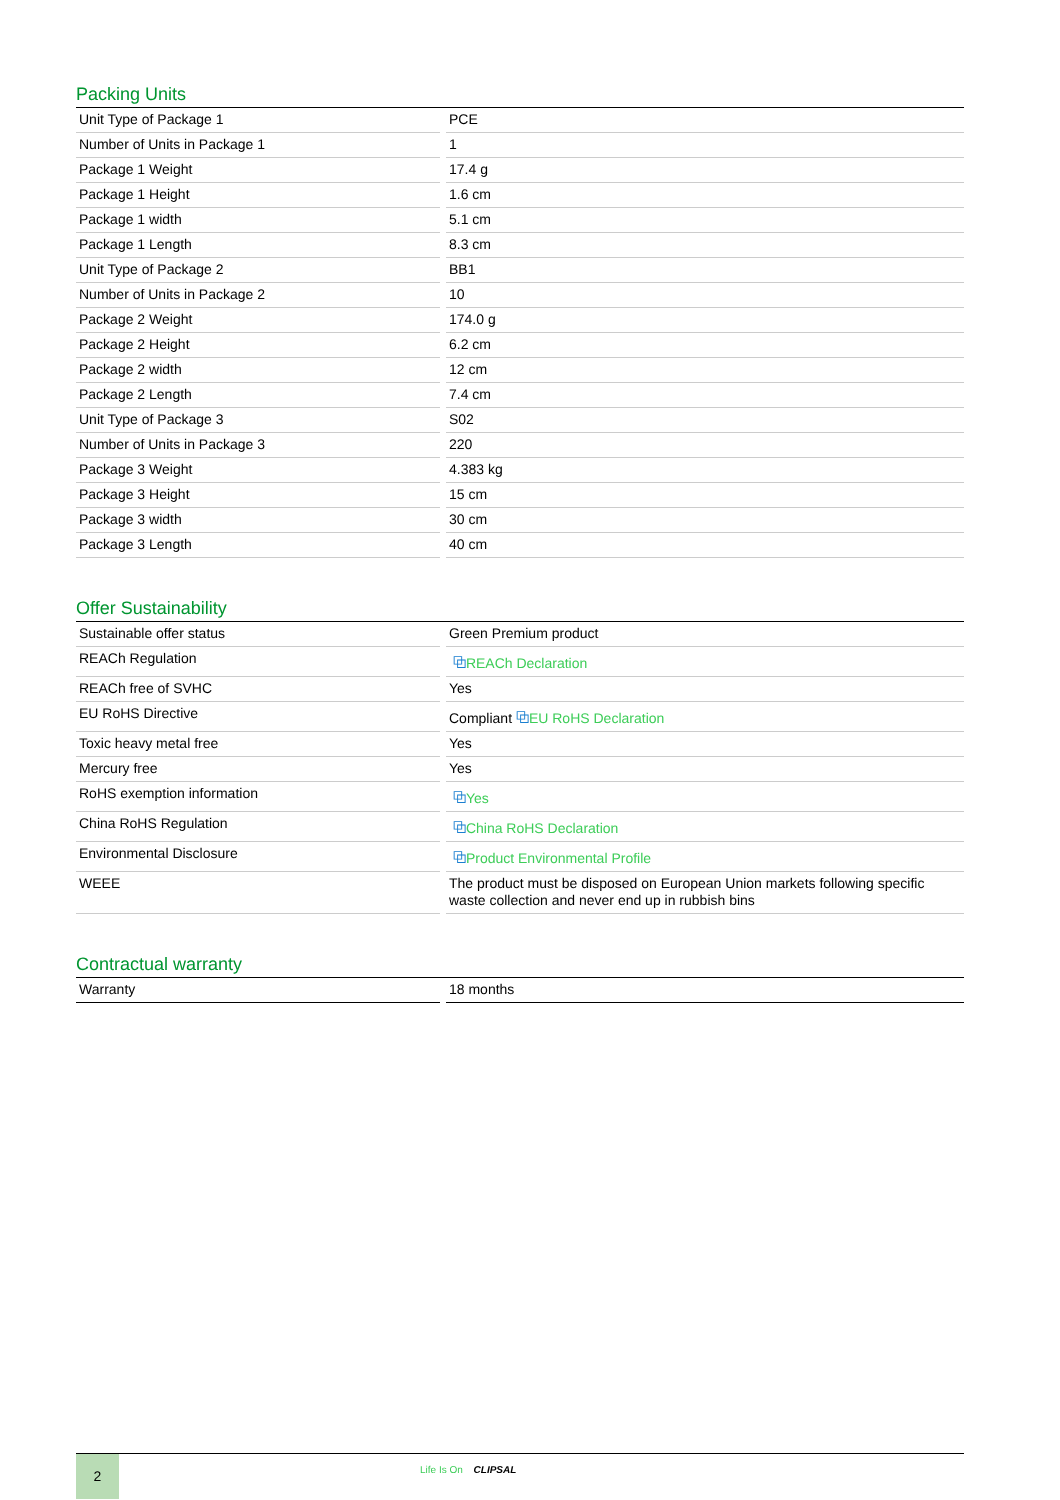Packing Units
| Unit Type of Package 1 | PCE |
| Number of Units in Package 1 | 1 |
| Package 1 Weight | 17.4 g |
| Package 1 Height | 1.6 cm |
| Package 1 width | 5.1 cm |
| Package 1 Length | 8.3 cm |
| Unit Type of Package 2 | BB1 |
| Number of Units in Package 2 | 10 |
| Package 2 Weight | 174.0 g |
| Package 2 Height | 6.2 cm |
| Package 2 width | 12 cm |
| Package 2 Length | 7.4 cm |
| Unit Type of Package 3 | S02 |
| Number of Units in Package 3 | 220 |
| Package 3 Weight | 4.383 kg |
| Package 3 Height | 15 cm |
| Package 3 width | 30 cm |
| Package 3 Length | 40 cm |
Offer Sustainability
| Sustainable offer status | Green Premium product |
| REACh Regulation | ⧉ REACh Declaration |
| REACh free of SVHC | Yes |
| EU RoHS Directive | Compliant ⧉ EU RoHS Declaration |
| Toxic heavy metal free | Yes |
| Mercury free | Yes |
| RoHS exemption information | ⧉ Yes |
| China RoHS Regulation | ⧉ China RoHS Declaration |
| Environmental Disclosure | ⧉ Product Environmental Profile |
| WEEE | The product must be disposed on European Union markets following specific waste collection and never end up in rubbish bins |
Contractual warranty
| Warranty | 18 months |
2
Life Is On CLIPSAL